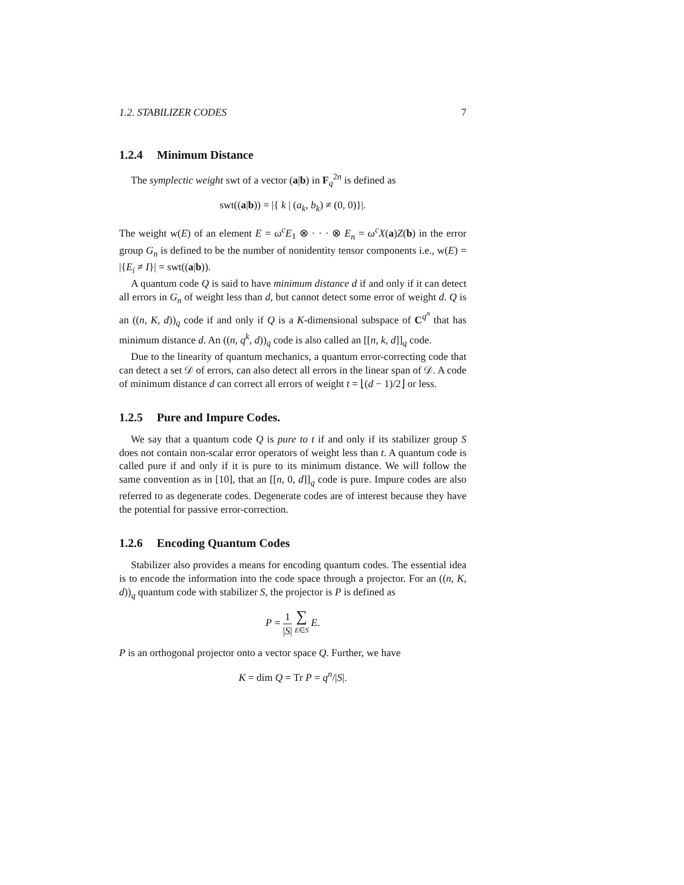1.2. STABILIZER CODES 7
1.2.4 Minimum Distance
The symplectic weight swt of a vector (a|b) in F<sub>q</sub><sup>2n</sup> is defined as
swt((a|b)) = |{ k | (a<sub>k</sub>, b<sub>k</sub>) ≠ (0, 0)}|.
The weight w(E) of an element E = ω<sup>c</sup>E<sub>1</sub> ⊗ · · · ⊗ E<sub>n</sub> = ω<sup>c</sup>X(a)Z(b) in the error group G<sub>n</sub> is defined to be the number of nonidentity tensor components i.e., w(E) = |{E<sub>i</sub> ≠ I}| = swt((a|b)).
A quantum code Q is said to have minimum distance d if and only if it can detect all errors in G<sub>n</sub> of weight less than d, but cannot detect some error of weight d. Q is an ((n, K, d))<sub>q</sub> code if and only if Q is a K-dimensional subspace of C<sup>q<sup>n</sup></sup> that has minimum distance d. An ((n, q<sup>k</sup>, d))<sub>q</sub> code is also called an [[n, k, d]]<sub>q</sub> code.
Due to the linearity of quantum mechanics, a quantum error-correcting code that can detect a set 𝒟 of errors, can also detect all errors in the linear span of 𝒟. A code of minimum distance d can correct all errors of weight t = ⌊(d − 1)/2⌋ or less.
1.2.5 Pure and Impure Codes.
We say that a quantum code Q is pure to t if and only if its stabilizer group S does not contain non-scalar error operators of weight less than t. A quantum code is called pure if and only if it is pure to its minimum distance. We will follow the same convention as in [10], that an [[n, 0, d]]<sub>q</sub> code is pure. Impure codes are also referred to as degenerate codes. Degenerate codes are of interest because they have the potential for passive error-correction.
1.2.6 Encoding Quantum Codes
Stabilizer also provides a means for encoding quantum codes. The essential idea is to encode the information into the code space through a projector. For an ((n, K, d))<sub>q</sub> quantum code with stabilizer S, the projector is P is defined as
P = 1 |S| ∑ E∈S E.
P is an orthogonal projector onto a vector space Q. Further, we have
K = dim Q = Tr P = q<sup>n</sup>/|S|.